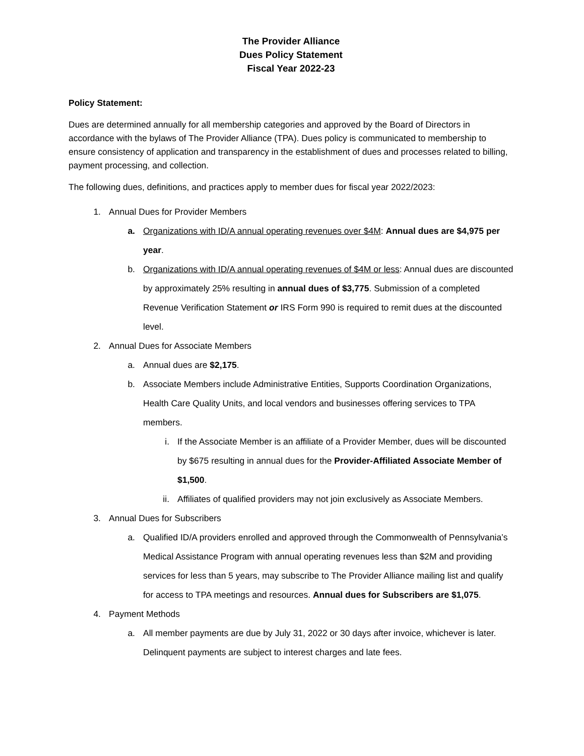The Provider Alliance
Dues Policy Statement
Fiscal Year 2022-23
Policy Statement:
Dues are determined annually for all membership categories and approved by the Board of Directors in accordance with the bylaws of The Provider Alliance (TPA). Dues policy is communicated to membership to ensure consistency of application and transparency in the establishment of dues and processes related to billing, payment processing, and collection.
The following dues, definitions, and practices apply to member dues for fiscal year 2022/2023:
1. Annual Dues for Provider Members
a. Organizations with ID/A annual operating revenues over $4M: Annual dues are $4,975 per year.
b. Organizations with ID/A annual operating revenues of $4M or less: Annual dues are discounted by approximately 25% resulting in annual dues of $3,775. Submission of a completed Revenue Verification Statement or IRS Form 990 is required to remit dues at the discounted level.
2. Annual Dues for Associate Members
a. Annual dues are $2,175.
b. Associate Members include Administrative Entities, Supports Coordination Organizations, Health Care Quality Units, and local vendors and businesses offering services to TPA members.
i. If the Associate Member is an affiliate of a Provider Member, dues will be discounted by $675 resulting in annual dues for the Provider-Affiliated Associate Member of $1,500.
ii. Affiliates of qualified providers may not join exclusively as Associate Members.
3. Annual Dues for Subscribers
a. Qualified ID/A providers enrolled and approved through the Commonwealth of Pennsylvania’s Medical Assistance Program with annual operating revenues less than $2M and providing services for less than 5 years, may subscribe to The Provider Alliance mailing list and qualify for access to TPA meetings and resources. Annual dues for Subscribers are $1,075.
4. Payment Methods
a. All member payments are due by July 31, 2022 or 30 days after invoice, whichever is later. Delinquent payments are subject to interest charges and late fees.